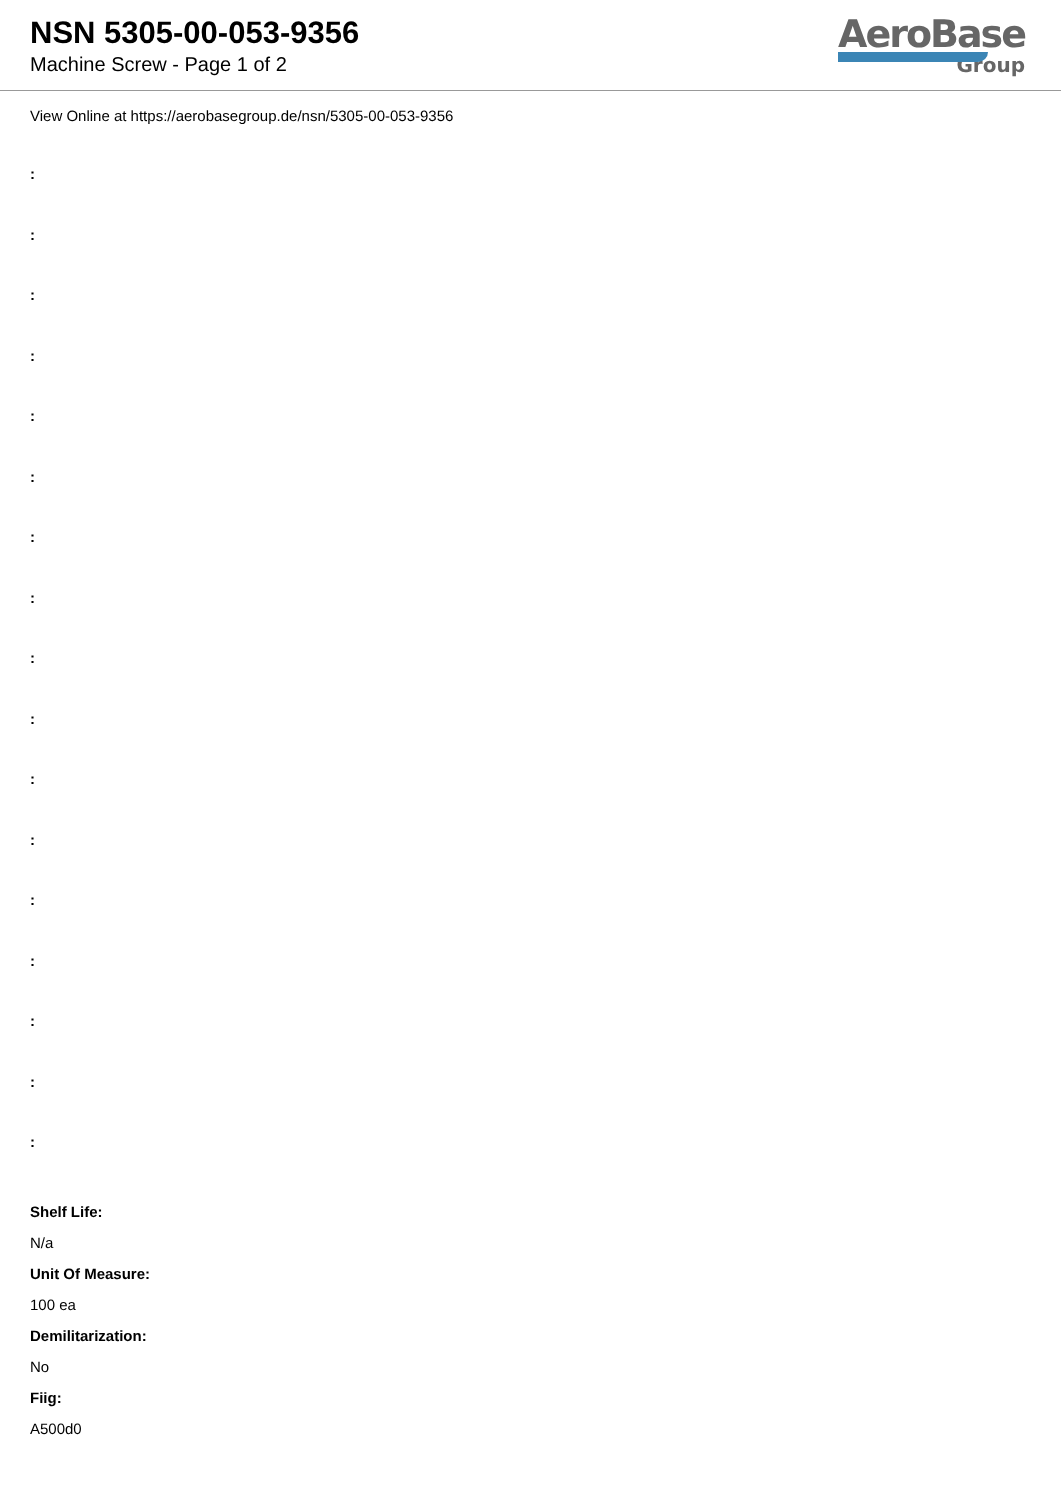NSN 5305-00-053-9356
Machine Screw - Page 1 of 2
AeroBase
Group
View Online at https://aerobasegroup.de/nsn/5305-00-053-9356
:
:
:
:
:
:
:
:
:
:
:
:
:
:
:
:
:
Shelf Life:
N/a
Unit Of Measure:
100 ea
Demilitarization:
No
Fiig:
A500d0